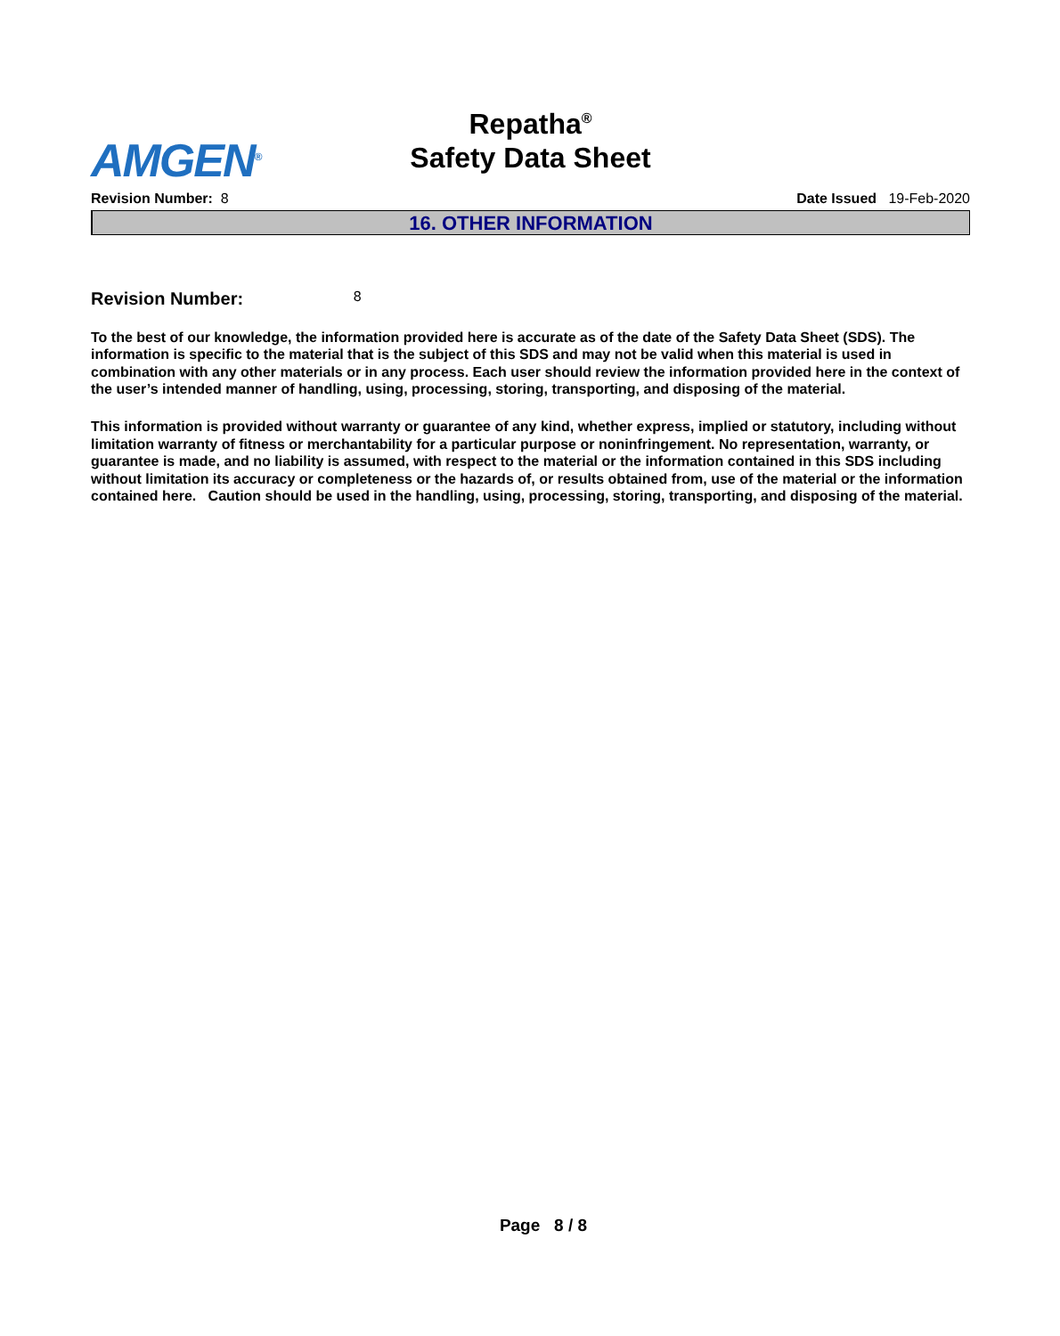AMGEN<sup>®</sup>
Repatha<sup>®</sup>
Safety Data Sheet
Revision Number: 8 Date Issued 19-Feb-2020
16. OTHER INFORMATION
Revision Number: 8
To the best of our knowledge, the information provided here is accurate as of the date of the Safety Data Sheet (SDS). The information is specific to the material that is the subject of this SDS and may not be valid when this material is used in combination with any other materials or in any process. Each user should review the information provided here in the context of the user’s intended manner of handling, using, processing, storing, transporting, and disposing of the material.
This information is provided without warranty or guarantee of any kind, whether express, implied or statutory, including without limitation warranty of fitness or merchantability for a particular purpose or noninfringement. No representation, warranty, or guarantee is made, and no liability is assumed, with respect to the material or the information contained in this SDS including without limitation its accuracy or completeness or the hazards of, or results obtained from, use of the material or the information contained here. Caution should be used in the handling, using, processing, storing, transporting, and disposing of the material.
Page 8 / 8